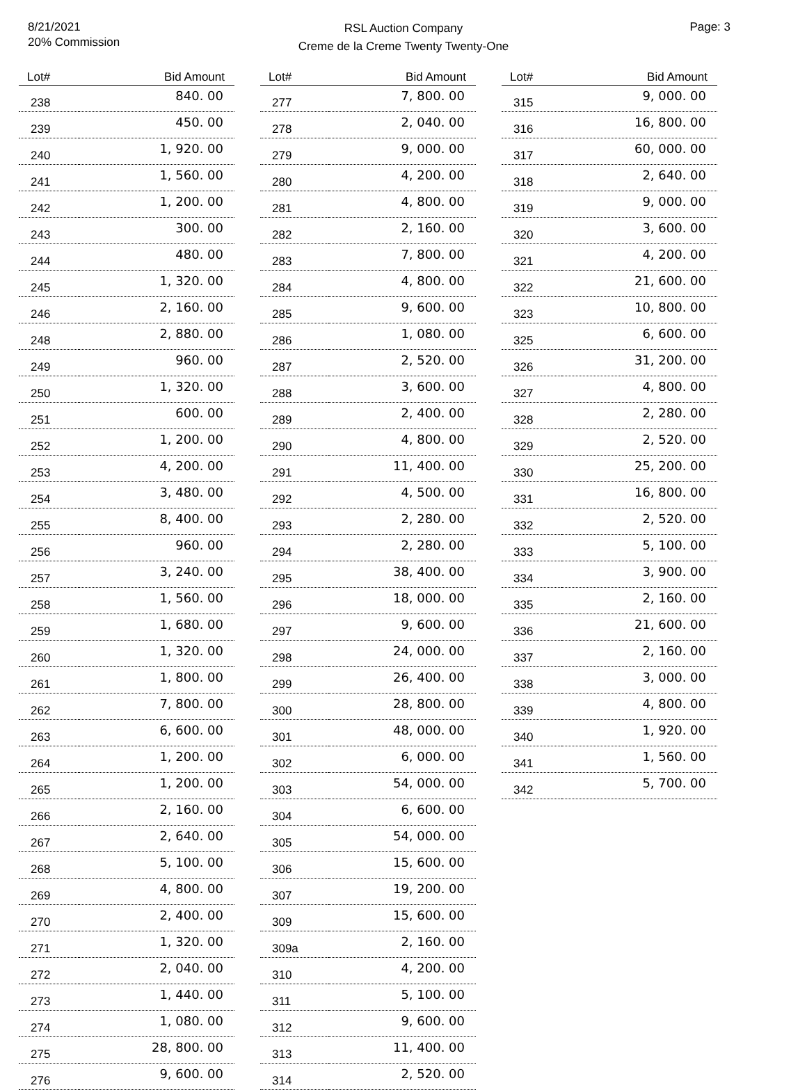8/21/2021
20% Commission
RSL Auction Company
Creme de la Creme Twenty Twenty-One
Page: 3
| Lot# | Bid Amount |
| --- | --- |
| 238 | 840. 00 |
| 239 | 450. 00 |
| 240 | 1, 920. 00 |
| 241 | 1, 560. 00 |
| 242 | 1, 200. 00 |
| 243 | 300. 00 |
| 244 | 480. 00 |
| 245 | 1, 320. 00 |
| 246 | 2, 160. 00 |
| 248 | 2, 880. 00 |
| 249 | 960. 00 |
| 250 | 1, 320. 00 |
| 251 | 600. 00 |
| 252 | 1, 200. 00 |
| 253 | 4, 200. 00 |
| 254 | 3, 480. 00 |
| 255 | 8, 400. 00 |
| 256 | 960. 00 |
| 257 | 3, 240. 00 |
| 258 | 1, 560. 00 |
| 259 | 1, 680. 00 |
| 260 | 1, 320. 00 |
| 261 | 1, 800. 00 |
| 262 | 7, 800. 00 |
| 263 | 6, 600. 00 |
| 264 | 1, 200. 00 |
| 265 | 1, 200. 00 |
| 266 | 2, 160. 00 |
| 267 | 2, 640. 00 |
| 268 | 5, 100. 00 |
| 269 | 4, 800. 00 |
| 270 | 2, 400. 00 |
| 271 | 1, 320. 00 |
| 272 | 2, 040. 00 |
| 273 | 1, 440. 00 |
| 274 | 1, 080. 00 |
| 275 | 28, 800. 00 |
| 276 | 9, 600. 00 |
| Lot# | Bid Amount |
| --- | --- |
| 277 | 7, 800. 00 |
| 278 | 2, 040. 00 |
| 279 | 9, 000. 00 |
| 280 | 4, 200. 00 |
| 281 | 4, 800. 00 |
| 282 | 2, 160. 00 |
| 283 | 7, 800. 00 |
| 284 | 4, 800. 00 |
| 285 | 9, 600. 00 |
| 286 | 1, 080. 00 |
| 287 | 2, 520. 00 |
| 288 | 3, 600. 00 |
| 289 | 2, 400. 00 |
| 290 | 4, 800. 00 |
| 291 | 11, 400. 00 |
| 292 | 4, 500. 00 |
| 293 | 2, 280. 00 |
| 294 | 2, 280. 00 |
| 295 | 38, 400. 00 |
| 296 | 18, 000. 00 |
| 297 | 9, 600. 00 |
| 298 | 24, 000. 00 |
| 299 | 26, 400. 00 |
| 300 | 28, 800. 00 |
| 301 | 48, 000. 00 |
| 302 | 6, 000. 00 |
| 303 | 54, 000. 00 |
| 304 | 6, 600. 00 |
| 305 | 54, 000. 00 |
| 306 | 15, 600. 00 |
| 307 | 19, 200. 00 |
| 309 | 15, 600. 00 |
| 309a | 2, 160. 00 |
| 310 | 4, 200. 00 |
| 311 | 5, 100. 00 |
| 312 | 9, 600. 00 |
| 313 | 11, 400. 00 |
| 314 | 2, 520. 00 |
| Lot# | Bid Amount |
| --- | --- |
| 315 | 9, 000. 00 |
| 316 | 16, 800. 00 |
| 317 | 60, 000. 00 |
| 318 | 2, 640. 00 |
| 319 | 9, 000. 00 |
| 320 | 3, 600. 00 |
| 321 | 4, 200. 00 |
| 322 | 21, 600. 00 |
| 323 | 10, 800. 00 |
| 325 | 6, 600. 00 |
| 326 | 31, 200. 00 |
| 327 | 4, 800. 00 |
| 328 | 2, 280. 00 |
| 329 | 2, 520. 00 |
| 330 | 25, 200. 00 |
| 331 | 16, 800. 00 |
| 332 | 2, 520. 00 |
| 333 | 5, 100. 00 |
| 334 | 3, 900. 00 |
| 335 | 2, 160. 00 |
| 336 | 21, 600. 00 |
| 337 | 2, 160. 00 |
| 338 | 3, 000. 00 |
| 339 | 4, 800. 00 |
| 340 | 1, 920. 00 |
| 341 | 1, 560. 00 |
| 342 | 5, 700. 00 |